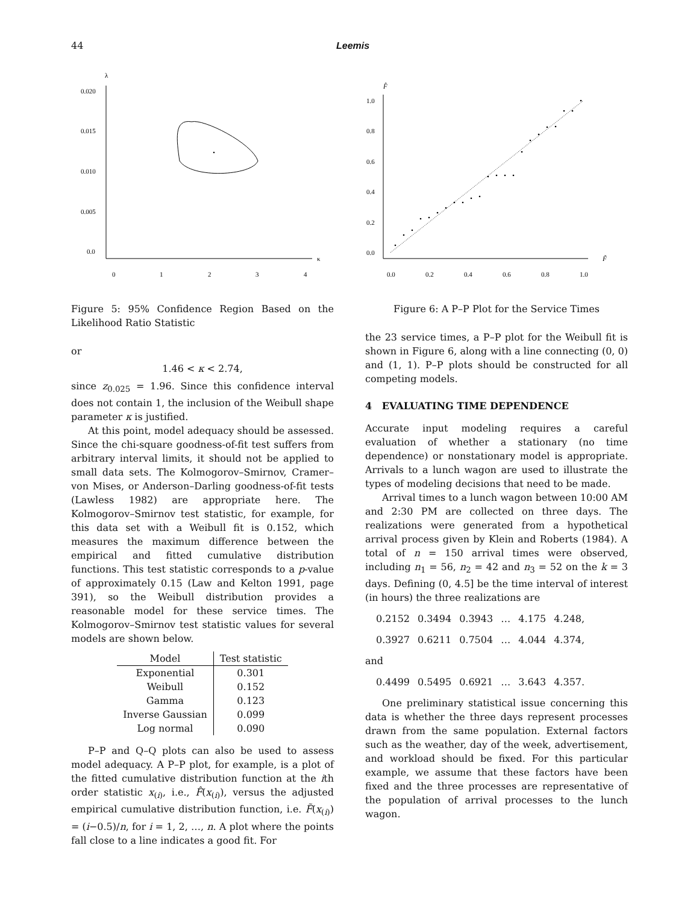44 Leemis
λ
κ
0.020
0.015
0.010
0.005
0.0
0
1
2
3
4
Figure 5: 95% Confidence Region Based on the Likelihood Ratio Statistic
or
1.46 < κ < 2.74,
since z<sub>0.025</sub> = 1.96. Since this confidence interval does not contain 1, the inclusion of the Weibull shape parameter κ is justified.
At this point, model adequacy should be assessed. Since the chi-square goodness-of-fit test suffers from arbitrary interval limits, it should not be applied to small data sets. The Kolmogorov–Smirnov, Cramer–von Mises, or Anderson–Darling goodness-of-fit tests (Lawless 1982) are appropriate here. The Kolmogorov–Smirnov test statistic, for example, for this data set with a Weibull fit is 0.152, which measures the maximum difference between the empirical and fitted cumulative distribution functions. This test statistic corresponds to a p-value of approximately 0.15 (Law and Kelton 1991, page 391), so the Weibull distribution provides a reasonable model for these service times. The Kolmogorov–Smirnov test statistic values for several models are shown below.
| Model | Test statistic |
| --- | --- |
| Exponential | 0.301 |
| Weibull | 0.152 |
| Gamma | 0.123 |
| Inverse Gaussian | 0.099 |
| Log normal | 0.090 |
P–P and Q–Q plots can also be used to assess model adequacy. A P–P plot, for example, is a plot of the fitted cumulative distribution function at the ith order statistic x<sub>(i)</sub>, i.e., F̂(x<sub>(i)</sub>), versus the adjusted empirical cumulative distribution function, i.e. F̃(x<sub>(i)</sub>) = (i−0.5)/n, for i = 1, 2, …, n. A plot where the points fall close to a line indicates a good fit. For
F̂
F̃
1.0
0.8
0.6
0.4
0.2
0.0
0.0
0.2
0.4
0.6
0.8
1.0
Figure 6: A P–P Plot for the Service Times
the 23 service times, a P–P plot for the Weibull fit is shown in Figure 6, along with a line connecting (0, 0) and (1, 1). P–P plots should be constructed for all competing models.
4 EVALUATING TIME DEPENDENCE
Accurate input modeling requires a careful evaluation of whether a stationary (no time dependence) or nonstationary model is appropriate. Arrivals to a lunch wagon are used to illustrate the types of modeling decisions that need to be made.
Arrival times to a lunch wagon between 10:00 AM and 2:30 PM are collected on three days. The realizations were generated from a hypothetical arrival process given by Klein and Roberts (1984). A total of n = 150 arrival times were observed, including n<sub>1</sub> = 56, n<sub>2</sub> = 42 and n<sub>3</sub> = 52 on the k = 3 days. Defining (0, 4.5] be the time interval of interest (in hours) the three realizations are
0.2152 0.3494 0.3943 … 4.175 4.248,
0.3927 0.6211 0.7504 … 4.044 4.374,
and
0.4499 0.5495 0.6921 … 3.643 4.357.
One preliminary statistical issue concerning this data is whether the three days represent processes drawn from the same population. External factors such as the weather, day of the week, advertisement, and workload should be fixed. For this particular example, we assume that these factors have been fixed and the three processes are representative of the population of arrival processes to the lunch wagon.